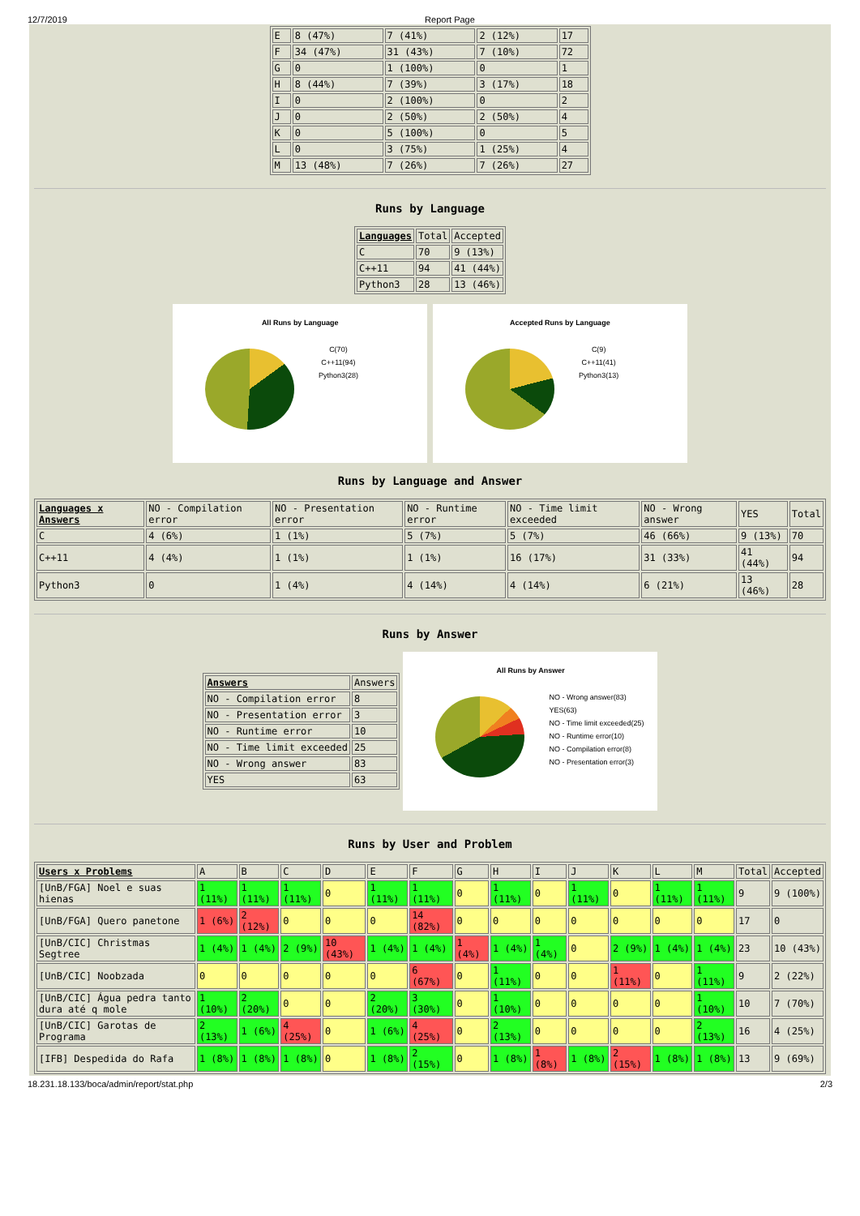12/7/2019 Report Page
| E | 8 (47%) | 7 (41%) | 2 (12%) | 17 |
| F | 34 (47%) | 31 (43%) | 7 (10%) | 72 |
| G | 0 | 1 (100%) | 0 | 1 |
| H | 8 (44%) | 7 (39%) | 3 (17%) | 18 |
| I | 0 | 2 (100%) | 0 | 2 |
| J | 0 | 2 (50%) | 2 (50%) | 4 |
| K | 0 | 5 (100%) | 0 | 5 |
| L | 0 | 3 (75%) | 1 (25%) | 4 |
| M | 13 (48%) | 7 (26%) | 7 (26%) | 27 |
Runs by Language
| Languages | Total | Accepted |
| --- | --- | --- |
| C | 70 | 9 (13%) |
| C++11 | 94 | 41 (44%) |
| Python3 | 28 | 13 (46%) |
All Runs by Language
C(70)
C++11(94)
Python3(28)
Accepted Runs by Language
C(9)
C++11(41)
Python3(13)
Runs by Language and Answer
| Languages x Answers | NO - Compilation error | NO - Presentation error | NO - Runtime error | NO - Time limit exceeded | NO - Wrong answer | YES | Total |
| --- | --- | --- | --- | --- | --- | --- | --- |
| C | 4 (6%) | 1 (1%) | 5 (7%) | 5 (7%) | 46 (66%) | 9 (13%) | 70 |
| C++11 | 4 (4%) | 1 (1%) | 1 (1%) | 16 (17%) | 31 (33%) | 41 (44%) | 94 |
| Python3 | 0 | 1 (4%) | 4 (14%) | 4 (14%) | 6 (21%) | 13 (46%) | 28 |
Runs by Answer
| Answers | Answers |
| --- | --- |
| NO - Compilation error | 8 |
| NO - Presentation error | 3 |
| NO - Runtime error | 10 |
| NO - Time limit exceeded | 25 |
| NO - Wrong answer | 83 |
| YES | 63 |
All Runs by Answer
NO - Wrong answer(83)
YES(63)
NO - Time limit exceeded(25)
NO - Runtime error(10)
NO - Compilation error(8)
NO - Presentation error(3)
Runs by User and Problem
| Users x Problems | A | B | C | D | E | F | G | H | I | J | K | L | M | Total | Accepted |
| --- | --- | --- | --- | --- | --- | --- | --- | --- | --- | --- | --- | --- | --- | --- | --- |
| [UnB/FGA] Noel e suas hienas | 1 (11%) | 1 (11%) | 1 (11%) | 0 | 1 (11%) | 1 (11%) | 0 | 1 (11%) | 0 | 1 (11%) | 0 | 1 (11%) | 1 (11%) | 9 | 9 (100%) |
| [UnB/FGA] Quero panetone | 1 (6%) | 2 (12%) | 0 | 0 | 0 | 14 (82%) | 0 | 0 | 0 | 0 | 0 | 0 | 0 | 17 | 0 |
| [UnB/CIC] Christmas Segtree | 1 (4%) | 1 (4%) | 2 (9%) | 10 (43%) | 1 (4%) | 1 (4%) | 1 (4%) | 1 (4%) | 1 (4%) | 0 | 2 (9%) | 1 (4%) | 1 (4%) | 23 | 10 (43%) |
| [UnB/CIC] Noobzada | 0 | 0 | 0 | 0 | 0 | 6 (67%) | 0 | 1 (11%) | 0 | 0 | 1 (11%) | 0 | 1 (11%) | 9 | 2 (22%) |
| [UnB/CIC] Água pedra tanto dura até q mole | 1 (10%) | 2 (20%) | 0 | 0 | 2 (20%) | 3 (30%) | 0 | 1 (10%) | 0 | 0 | 0 | 0 | 1 (10%) | 10 | 7 (70%) |
| [UnB/CIC] Garotas de Programa | 2 (13%) | 1 (6%) | 4 (25%) | 0 | 1 (6%) | 4 (25%) | 0 | 2 (13%) | 0 | 0 | 0 | 0 | 2 (13%) | 16 | 4 (25%) |
| [IFB] Despedida do Rafa | 1 (8%) | 1 (8%) | 1 (8%) | 0 | 1 (8%) | 2 (15%) | 0 | 1 (8%) | 1 (8%) | 1 (8%) | 2 (15%) | 1 (8%) | 1 (8%) | 13 | 9 (69%) |
18.231.18.133/boca/admin/report/stat.php 2/3